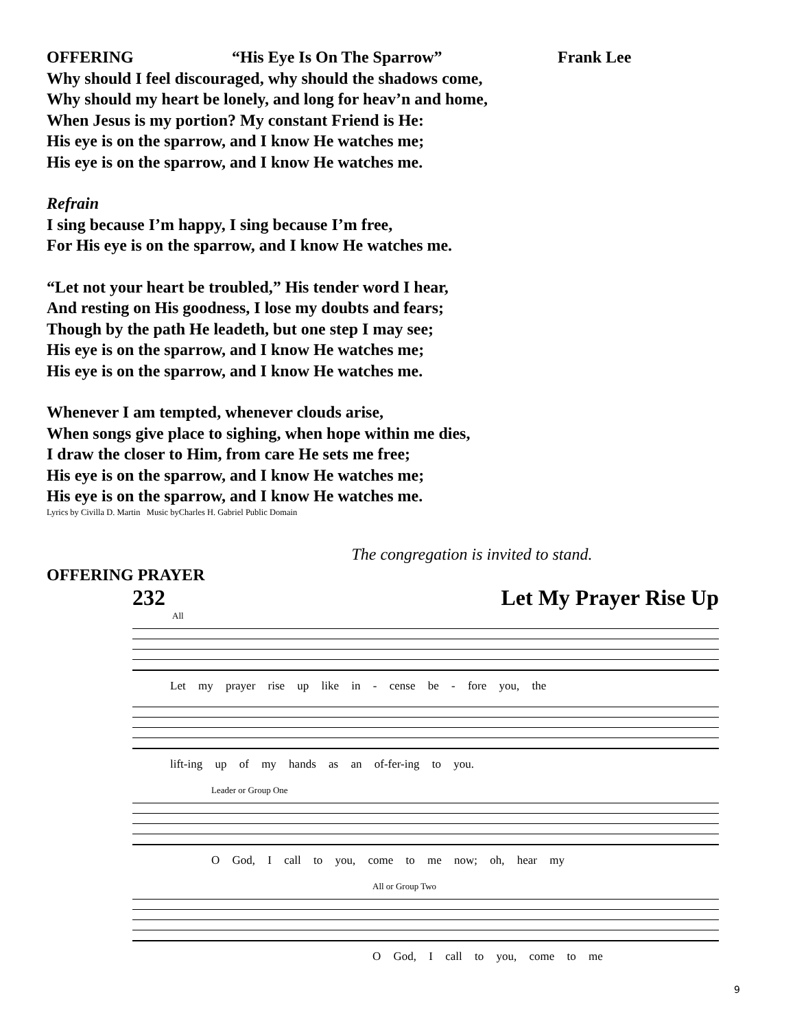OFFERING “His Eye Is On The Sparrow” Frank Lee
Why should I feel discouraged, why should the shadows come,
Why should my heart be lonely, and long for heav’n and home,
When Jesus is my portion? My constant Friend is He:
His eye is on the sparrow, and I know He watches me;
His eye is on the sparrow, and I know He watches me.
Refrain
I sing because I’m happy, I sing because I’m free,
For His eye is on the sparrow, and I know He watches me.
“Let not your heart be troubled,” His tender word I hear,
And resting on His goodness, I lose my doubts and fears;
Though by the path He leadeth, but one step I may see;
His eye is on the sparrow, and I know He watches me;
His eye is on the sparrow, and I know He watches me.
Whenever I am tempted, whenever clouds arise,
When songs give place to sighing, when hope within me dies,
I draw the closer to Him, from care He sets me free;
His eye is on the sparrow, and I know He watches me;
His eye is on the sparrow, and I know He watches me.
Lyrics by Civilla D. Martin Music byCharles H. Gabriel Public Domain
The congregation is invited to stand.
OFFERING PRAYER
232 Let My Prayer Rise Up
All
Let my prayer rise up like in - cense be - fore you, the
lift-ing up of my hands as an of-fer-ing to you.
Leader or Group One
O God, I call to you, come to me now; oh, hear my
All or Group Two
O God, I call to you, come to me
9